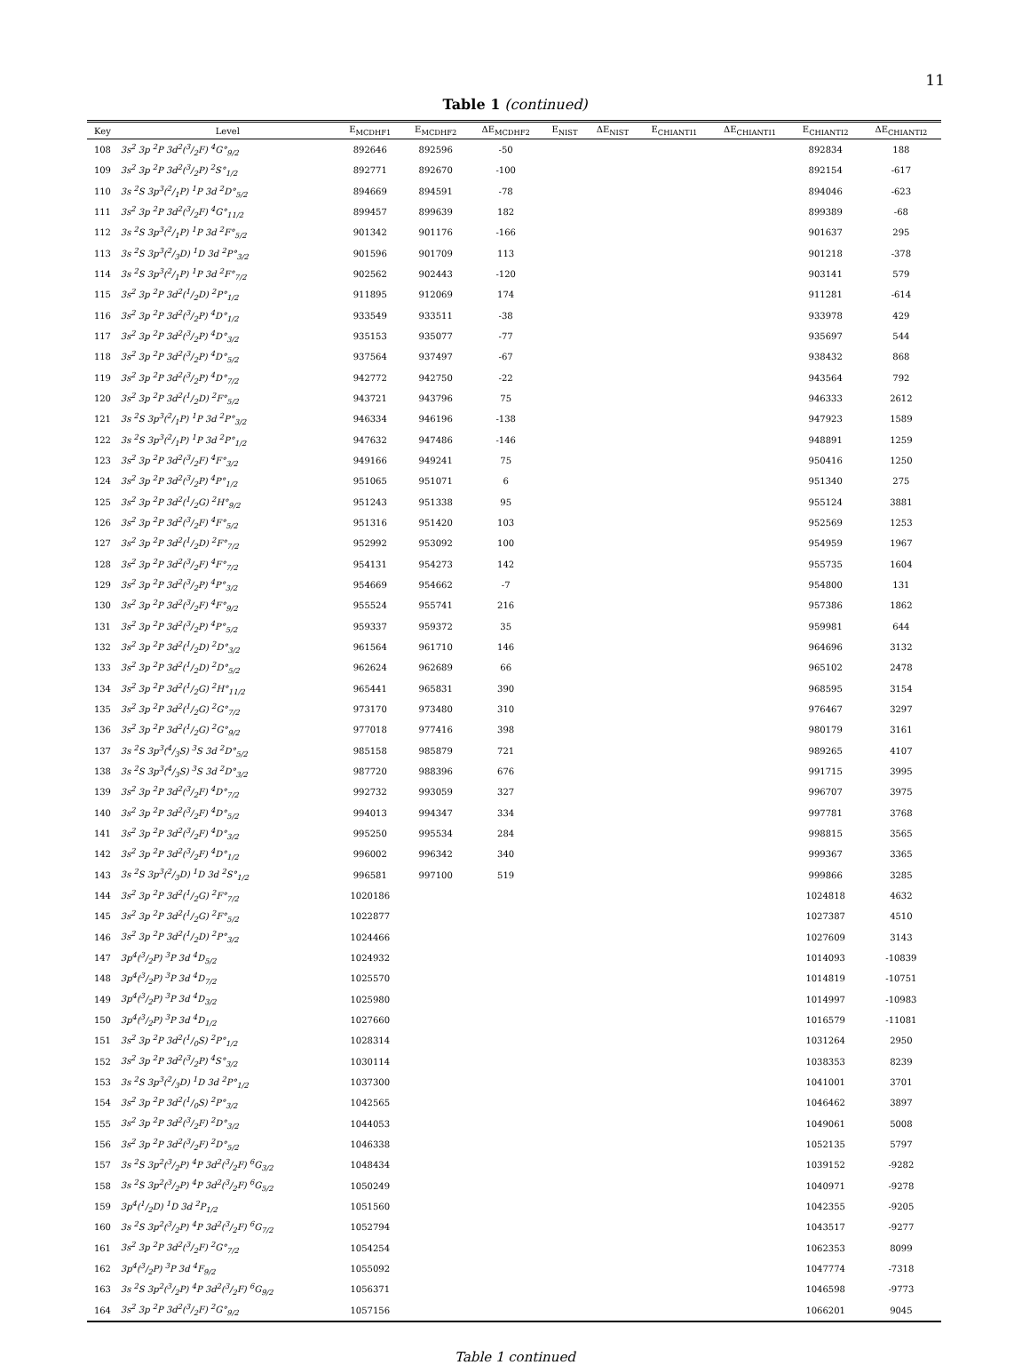11
Table 1 (continued)
| Key | Level | E<sub>MCDHF1</sub> | E<sub>MCDHF2</sub> | ΔE<sub>MCDHF2</sub> | E<sub>NIST</sub> | ΔE<sub>NIST</sub> | E<sub>CHIANTI1</sub> | ΔE<sub>CHIANTI1</sub> | E<sub>CHIANTI2</sub> | ΔE<sub>CHIANTI2</sub> |
| --- | --- | --- | --- | --- | --- | --- | --- | --- | --- | --- |
| 108 | 3s<sup>2</sup> 3p <sup>2</sup>P 3d<sup>2</sup>(3/2F) <sup>4</sup>G°<sub>9/2</sub> | 892646 | 892596 | -50 | | | | | 892834 | 188 |
| 109 | 3s<sup>2</sup> 3p <sup>2</sup>P 3d<sup>2</sup>(3/2P) <sup>2</sup>S°<sub>1/2</sub> | 892771 | 892670 | -100 | | | | | 892154 | -617 |
| 110 | 3s <sup>2</sup>S 3p<sup>3</sup>(2/1P) <sup>1</sup>P 3d <sup>2</sup>D°<sub>5/2</sub> | 894669 | 894591 | -78 | | | | | 894046 | -623 |
| 111 | 3s<sup>2</sup> 3p <sup>2</sup>P 3d<sup>2</sup>(3/2F) <sup>4</sup>G°<sub>11/2</sub> | 899457 | 899639 | 182 | | | | | 899389 | -68 |
| 112 | 3s <sup>2</sup>S 3p<sup>3</sup>(2/1P) <sup>1</sup>P 3d <sup>2</sup>F°<sub>5/2</sub> | 901342 | 901176 | -166 | | | | | 901637 | 295 |
| 113 | 3s <sup>2</sup>S 3p<sup>3</sup>(2/3D) <sup>1</sup>D 3d <sup>2</sup>P°<sub>3/2</sub> | 901596 | 901709 | 113 | | | | | 901218 | -378 |
| 114 | 3s <sup>2</sup>S 3p<sup>3</sup>(2/1P) <sup>1</sup>P 3d <sup>2</sup>F°<sub>7/2</sub> | 902562 | 902443 | -120 | | | | | 903141 | 579 |
| 115 | 3s<sup>2</sup> 3p <sup>2</sup>P 3d<sup>2</sup>(1/2D) <sup>2</sup>P°<sub>1/2</sub> | 911895 | 912069 | 174 | | | | | 911281 | -614 |
| 116 | 3s<sup>2</sup> 3p <sup>2</sup>P 3d<sup>2</sup>(3/2P) <sup>4</sup>D°<sub>1/2</sub> | 933549 | 933511 | -38 | | | | | 933978 | 429 |
| 117 | 3s<sup>2</sup> 3p <sup>2</sup>P 3d<sup>2</sup>(3/2P) <sup>4</sup>D°<sub>3/2</sub> | 935153 | 935077 | -77 | | | | | 935697 | 544 |
| 118 | 3s<sup>2</sup> 3p <sup>2</sup>P 3d<sup>2</sup>(3/2P) <sup>4</sup>D°<sub>5/2</sub> | 937564 | 937497 | -67 | | | | | 938432 | 868 |
| 119 | 3s<sup>2</sup> 3p <sup>2</sup>P 3d<sup>2</sup>(3/2P) <sup>4</sup>D°<sub>7/2</sub> | 942772 | 942750 | -22 | | | | | 943564 | 792 |
| 120 | 3s<sup>2</sup> 3p <sup>2</sup>P 3d<sup>2</sup>(1/2D) <sup>2</sup>F°<sub>5/2</sub> | 943721 | 943796 | 75 | | | | | 946333 | 2612 |
| 121 | 3s <sup>2</sup>S 3p<sup>3</sup>(2/1P) <sup>1</sup>P 3d <sup>2</sup>P°<sub>3/2</sub> | 946334 | 946196 | -138 | | | | | 947923 | 1589 |
| 122 | 3s <sup>2</sup>S 3p<sup>3</sup>(2/1P) <sup>1</sup>P 3d <sup>2</sup>P°<sub>1/2</sub> | 947632 | 947486 | -146 | | | | | 948891 | 1259 |
| 123 | 3s<sup>2</sup> 3p <sup>2</sup>P 3d<sup>2</sup>(3/2F) <sup>4</sup>F°<sub>3/2</sub> | 949166 | 949241 | 75 | | | | | 950416 | 1250 |
| 124 | 3s<sup>2</sup> 3p <sup>2</sup>P 3d<sup>2</sup>(3/2P) <sup>4</sup>P°<sub>1/2</sub> | 951065 | 951071 | 6 | | | | | 951340 | 275 |
| 125 | 3s<sup>2</sup> 3p <sup>2</sup>P 3d<sup>2</sup>(1/2G) <sup>2</sup>H°<sub>9/2</sub> | 951243 | 951338 | 95 | | | | | 955124 | 3881 |
| 126 | 3s<sup>2</sup> 3p <sup>2</sup>P 3d<sup>2</sup>(3/2F) <sup>4</sup>F°<sub>5/2</sub> | 951316 | 951420 | 103 | | | | | 952569 | 1253 |
| 127 | 3s<sup>2</sup> 3p <sup>2</sup>P 3d<sup>2</sup>(1/2D) <sup>2</sup>F°<sub>7/2</sub> | 952992 | 953092 | 100 | | | | | 954959 | 1967 |
| 128 | 3s<sup>2</sup> 3p <sup>2</sup>P 3d<sup>2</sup>(3/2F) <sup>4</sup>F°<sub>7/2</sub> | 954131 | 954273 | 142 | | | | | 955735 | 1604 |
| 129 | 3s<sup>2</sup> 3p <sup>2</sup>P 3d<sup>2</sup>(3/2P) <sup>4</sup>P°<sub>3/2</sub> | 954669 | 954662 | -7 | | | | | 954800 | 131 |
| 130 | 3s<sup>2</sup> 3p <sup>2</sup>P 3d<sup>2</sup>(3/2F) <sup>4</sup>F°<sub>9/2</sub> | 955524 | 955741 | 216 | | | | | 957386 | 1862 |
| 131 | 3s<sup>2</sup> 3p <sup>2</sup>P 3d<sup>2</sup>(3/2P) <sup>4</sup>P°<sub>5/2</sub> | 959337 | 959372 | 35 | | | | | 959981 | 644 |
| 132 | 3s<sup>2</sup> 3p <sup>2</sup>P 3d<sup>2</sup>(1/2D) <sup>2</sup>D°<sub>3/2</sub> | 961564 | 961710 | 146 | | | | | 964696 | 3132 |
| 133 | 3s<sup>2</sup> 3p <sup>2</sup>P 3d<sup>2</sup>(1/2D) <sup>2</sup>D°<sub>5/2</sub> | 962624 | 962689 | 66 | | | | | 965102 | 2478 |
| 134 | 3s<sup>2</sup> 3p <sup>2</sup>P 3d<sup>2</sup>(1/2G) <sup>2</sup>H°<sub>11/2</sub> | 965441 | 965831 | 390 | | | | | 968595 | 3154 |
| 135 | 3s<sup>2</sup> 3p <sup>2</sup>P 3d<sup>2</sup>(1/2G) <sup>2</sup>G°<sub>7/2</sub> | 973170 | 973480 | 310 | | | | | 976467 | 3297 |
| 136 | 3s<sup>2</sup> 3p <sup>2</sup>P 3d<sup>2</sup>(1/2G) <sup>2</sup>G°<sub>9/2</sub> | 977018 | 977416 | 398 | | | | | 980179 | 3161 |
| 137 | 3s <sup>2</sup>S 3p<sup>3</sup>(4/3S) <sup>3</sup>S 3d <sup>2</sup>D°<sub>5/2</sub> | 985158 | 985879 | 721 | | | | | 989265 | 4107 |
| 138 | 3s <sup>2</sup>S 3p<sup>3</sup>(4/3S) <sup>3</sup>S 3d <sup>2</sup>D°<sub>3/2</sub> | 987720 | 988396 | 676 | | | | | 991715 | 3995 |
| 139 | 3s<sup>2</sup> 3p <sup>2</sup>P 3d<sup>2</sup>(3/2F) <sup>4</sup>D°<sub>7/2</sub> | 992732 | 993059 | 327 | | | | | 996707 | 3975 |
| 140 | 3s<sup>2</sup> 3p <sup>2</sup>P 3d<sup>2</sup>(3/2F) <sup>4</sup>D°<sub>5/2</sub> | 994013 | 994347 | 334 | | | | | 997781 | 3768 |
| 141 | 3s<sup>2</sup> 3p <sup>2</sup>P 3d<sup>2</sup>(3/2F) <sup>4</sup>D°<sub>3/2</sub> | 995250 | 995534 | 284 | | | | | 998815 | 3565 |
| 142 | 3s<sup>2</sup> 3p <sup>2</sup>P 3d<sup>2</sup>(3/2F) <sup>4</sup>D°<sub>1/2</sub> | 996002 | 996342 | 340 | | | | | 999367 | 3365 |
| 143 | 3s <sup>2</sup>S 3p<sup>3</sup>(2/3D) <sup>1</sup>D 3d <sup>2</sup>S°<sub>1/2</sub> | 996581 | 997100 | 519 | | | | | 999866 | 3285 |
| 144 | 3s<sup>2</sup> 3p <sup>2</sup>P 3d<sup>2</sup>(1/2G) <sup>2</sup>F°<sub>7/2</sub> | 1020186 | | | | | | | 1024818 | 4632 |
| 145 | 3s<sup>2</sup> 3p <sup>2</sup>P 3d<sup>2</sup>(1/2G) <sup>2</sup>F°<sub>5/2</sub> | 1022877 | | | | | | | 1027387 | 4510 |
| 146 | 3s<sup>2</sup> 3p <sup>2</sup>P 3d<sup>2</sup>(1/2D) <sup>2</sup>P°<sub>3/2</sub> | 1024466 | | | | | | | 1027609 | 3143 |
| 147 | 3p<sup>4</sup>(3/2P) <sup>3</sup>P 3d <sup>4</sup>D<sub>5/2</sub> | 1024932 | | | | | | | 1014093 | -10839 |
| 148 | 3p<sup>4</sup>(3/2P) <sup>3</sup>P 3d <sup>4</sup>D<sub>7/2</sub> | 1025570 | | | | | | | 1014819 | -10751 |
| 149 | 3p<sup>4</sup>(3/2P) <sup>3</sup>P 3d <sup>4</sup>D<sub>3/2</sub> | 1025980 | | | | | | | 1014997 | -10983 |
| 150 | 3p<sup>4</sup>(3/2P) <sup>3</sup>P 3d <sup>4</sup>D<sub>1/2</sub> | 1027660 | | | | | | | 1016579 | -11081 |
| 151 | 3s<sup>2</sup> 3p <sup>2</sup>P 3d<sup>2</sup>(1/0S) <sup>2</sup>P°<sub>1/2</sub> | 1028314 | | | | | | | 1031264 | 2950 |
| 152 | 3s<sup>2</sup> 3p <sup>2</sup>P 3d<sup>2</sup>(3/2P) <sup>4</sup>S°<sub>3/2</sub> | 1030114 | | | | | | | 1038353 | 8239 |
| 153 | 3s <sup>2</sup>S 3p<sup>3</sup>(2/3D) <sup>1</sup>D 3d <sup>2</sup>P°<sub>1/2</sub> | 1037300 | | | | | | | 1041001 | 3701 |
| 154 | 3s<sup>2</sup> 3p <sup>2</sup>P 3d<sup>2</sup>(1/0S) <sup>2</sup>P°<sub>3/2</sub> | 1042565 | | | | | | | 1046462 | 3897 |
| 155 | 3s<sup>2</sup> 3p <sup>2</sup>P 3d<sup>2</sup>(3/2F) <sup>2</sup>D°<sub>3/2</sub> | 1044053 | | | | | | | 1049061 | 5008 |
| 156 | 3s<sup>2</sup> 3p <sup>2</sup>P 3d<sup>2</sup>(3/2F) <sup>2</sup>D°<sub>5/2</sub> | 1046338 | | | | | | | 1052135 | 5797 |
| 157 | 3s <sup>2</sup>S 3p<sup>2</sup>(3/2P) <sup>4</sup>P 3d<sup>2</sup>(3/2F) <sup>6</sup>G<sub>3/2</sub> | 1048434 | | | | | | | 1039152 | -9282 |
| 158 | 3s <sup>2</sup>S 3p<sup>2</sup>(3/2P) <sup>4</sup>P 3d<sup>2</sup>(3/2F) <sup>6</sup>G<sub>5/2</sub> | 1050249 | | | | | | | 1040971 | -9278 |
| 159 | 3p<sup>4</sup>(1/2D) <sup>1</sup>D 3d <sup>2</sup>P<sub>1/2</sub> | 1051560 | | | | | | | 1042355 | -9205 |
| 160 | 3s <sup>2</sup>S 3p<sup>2</sup>(3/2P) <sup>4</sup>P 3d<sup>2</sup>(3/2F) <sup>6</sup>G<sub>7/2</sub> | 1052794 | | | | | | | 1043517 | -9277 |
| 161 | 3s<sup>2</sup> 3p <sup>2</sup>P 3d<sup>2</sup>(3/2F) <sup>2</sup>G°<sub>7/2</sub> | 1054254 | | | | | | | 1062353 | 8099 |
| 162 | 3p<sup>4</sup>(3/2P) <sup>3</sup>P 3d <sup>4</sup>F<sub>9/2</sub> | 1055092 | | | | | | | 1047774 | -7318 |
| 163 | 3s <sup>2</sup>S 3p<sup>2</sup>(3/2P) <sup>4</sup>P 3d<sup>2</sup>(3/2F) <sup>6</sup>G<sub>9/2</sub> | 1056371 | | | | | | | 1046598 | -9773 |
| 164 | 3s<sup>2</sup> 3p <sup>2</sup>P 3d<sup>2</sup>(3/2F) <sup>2</sup>G°<sub>9/2</sub> | 1057156 | | | | | | | 1066201 | 9045 |
Table 1 continued